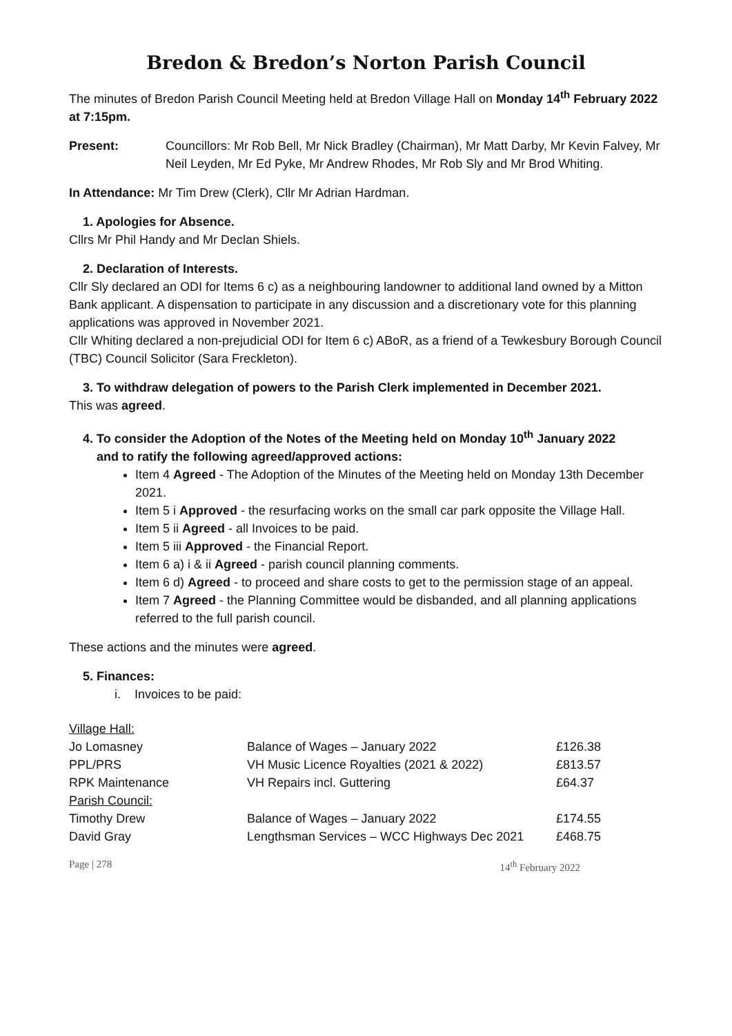Bredon & Bredon’s Norton Parish Council
The minutes of Bredon Parish Council Meeting held at Bredon Village Hall on Monday 14<sup>th</sup> February 2022 at 7:15pm.
Present: Councillors: Mr Rob Bell, Mr Nick Bradley (Chairman), Mr Matt Darby, Mr Kevin Falvey, Mr Neil Leyden, Mr Ed Pyke, Mr Andrew Rhodes, Mr Rob Sly and Mr Brod Whiting.
In Attendance: Mr Tim Drew (Clerk), Cllr Mr Adrian Hardman.
1. Apologies for Absence.
Cllrs Mr Phil Handy and Mr Declan Shiels.
2. Declaration of Interests.
Cllr Sly declared an ODI for Items 6 c) as a neighbouring landowner to additional land owned by a Mitton Bank applicant. A dispensation to participate in any discussion and a discretionary vote for this planning applications was approved in November 2021.
Cllr Whiting declared a non-prejudicial ODI for Item 6 c) ABoR, as a friend of a Tewkesbury Borough Council (TBC) Council Solicitor (Sara Freckleton).
3. To withdraw delegation of powers to the Parish Clerk implemented in December 2021.
This was agreed.
4. To consider the Adoption of the Notes of the Meeting held on Monday 10<sup>th</sup> January 2022
and to ratify the following agreed/approved actions:
Item 4 Agreed - The Adoption of the Minutes of the Meeting held on Monday 13th December 2021.
Item 5 i Approved - the resurfacing works on the small car park opposite the Village Hall.
Item 5 ii Agreed - all Invoices to be paid.
Item 5 iii Approved - the Financial Report.
Item 6 a) i & ii Agreed - parish council planning comments.
Item 6 d) Agreed - to proceed and share costs to get to the permission stage of an appeal.
Item 7 Agreed - the Planning Committee would be disbanded, and all planning applications referred to the full parish council.
These actions and the minutes were agreed.
5. Finances:
i. Invoices to be paid:
| Village Hall: | | |
| Jo Lomasney | Balance of Wages – January 2022 | £126.38 |
| PPL/PRS | VH Music Licence Royalties (2021 & 2022) | £813.57 |
| RPK Maintenance | VH Repairs incl. Guttering | £64.37 |
| Parish Council: | | |
| Timothy Drew | Balance of Wages – January 2022 | £174.55 |
| David Gray | Lengthsman Services – WCC Highways Dec 2021 | £468.75 |
Page | 278 14<sup>th</sup> February 2022